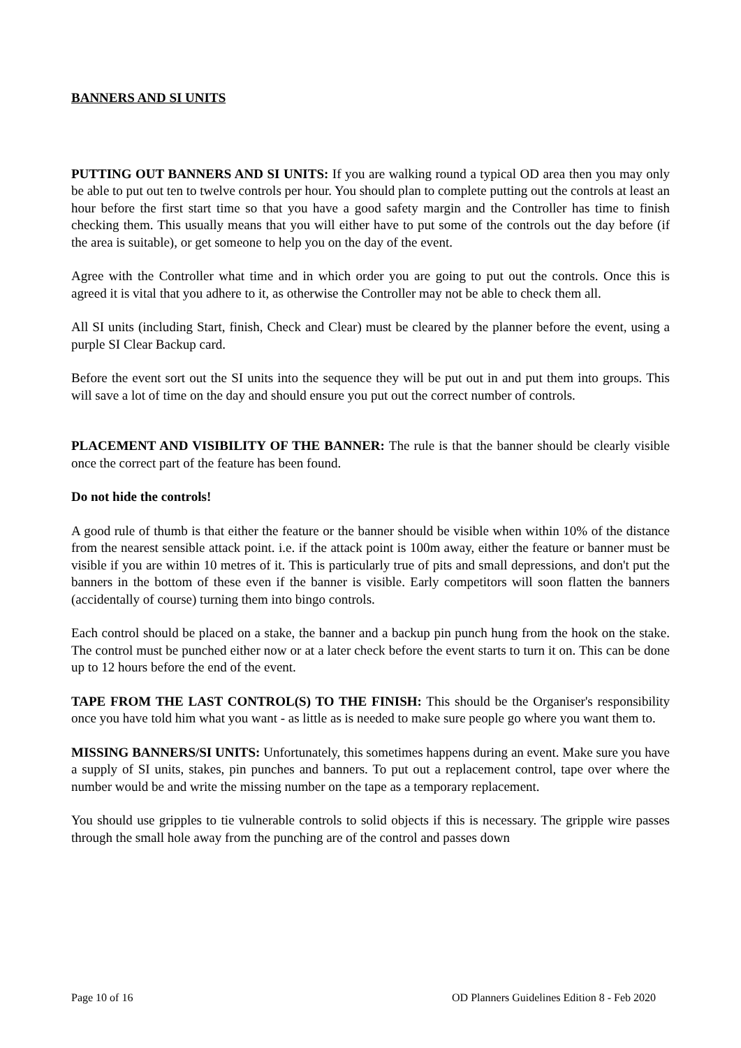BANNERS AND SI UNITS
PUTTING OUT BANNERS AND SI UNITS: If you are walking round a typical OD area then you may only be able to put out ten to twelve controls per hour. You should plan to complete putting out the controls at least an hour before the first start time so that you have a good safety margin and the Controller has time to finish checking them. This usually means that you will either have to put some of the controls out the day before (if the area is suitable), or get someone to help you on the day of the event.
Agree with the Controller what time and in which order you are going to put out the controls. Once this is agreed it is vital that you adhere to it, as otherwise the Controller may not be able to check them all.
All SI units (including Start, finish, Check and Clear) must be cleared by the planner before the event, using a purple SI Clear Backup card.
Before the event sort out the SI units into the sequence they will be put out in and put them into groups. This will save a lot of time on the day and should ensure you put out the correct number of controls.
PLACEMENT AND VISIBILITY OF THE BANNER: The rule is that the banner should be clearly visible once the correct part of the feature has been found.
Do not hide the controls!
A good rule of thumb is that either the feature or the banner should be visible when within 10% of the distance from the nearest sensible attack point. i.e. if the attack point is 100m away, either the feature or banner must be visible if you are within 10 metres of it. This is particularly true of pits and small depressions, and don't put the banners in the bottom of these even if the banner is visible. Early competitors will soon flatten the banners (accidentally of course) turning them into bingo controls.
Each control should be placed on a stake, the banner and a backup pin punch hung from the hook on the stake. The control must be punched either now or at a later check before the event starts to turn it on. This can be done up to 12 hours before the end of the event.
TAPE FROM THE LAST CONTROL(S) TO THE FINISH: This should be the Organiser's responsibility once you have told him what you want - as little as is needed to make sure people go where you want them to.
MISSING BANNERS/SI UNITS: Unfortunately, this sometimes happens during an event. Make sure you have a supply of SI units, stakes, pin punches and banners. To put out a replacement control, tape over where the number would be and write the missing number on the tape as a temporary replacement.
You should use gripples to tie vulnerable controls to solid objects if this is necessary. The gripple wire passes through the small hole away from the punching are of the control and passes down
Page 10 of 16 OD Planners Guidelines Edition 8 - Feb 2020